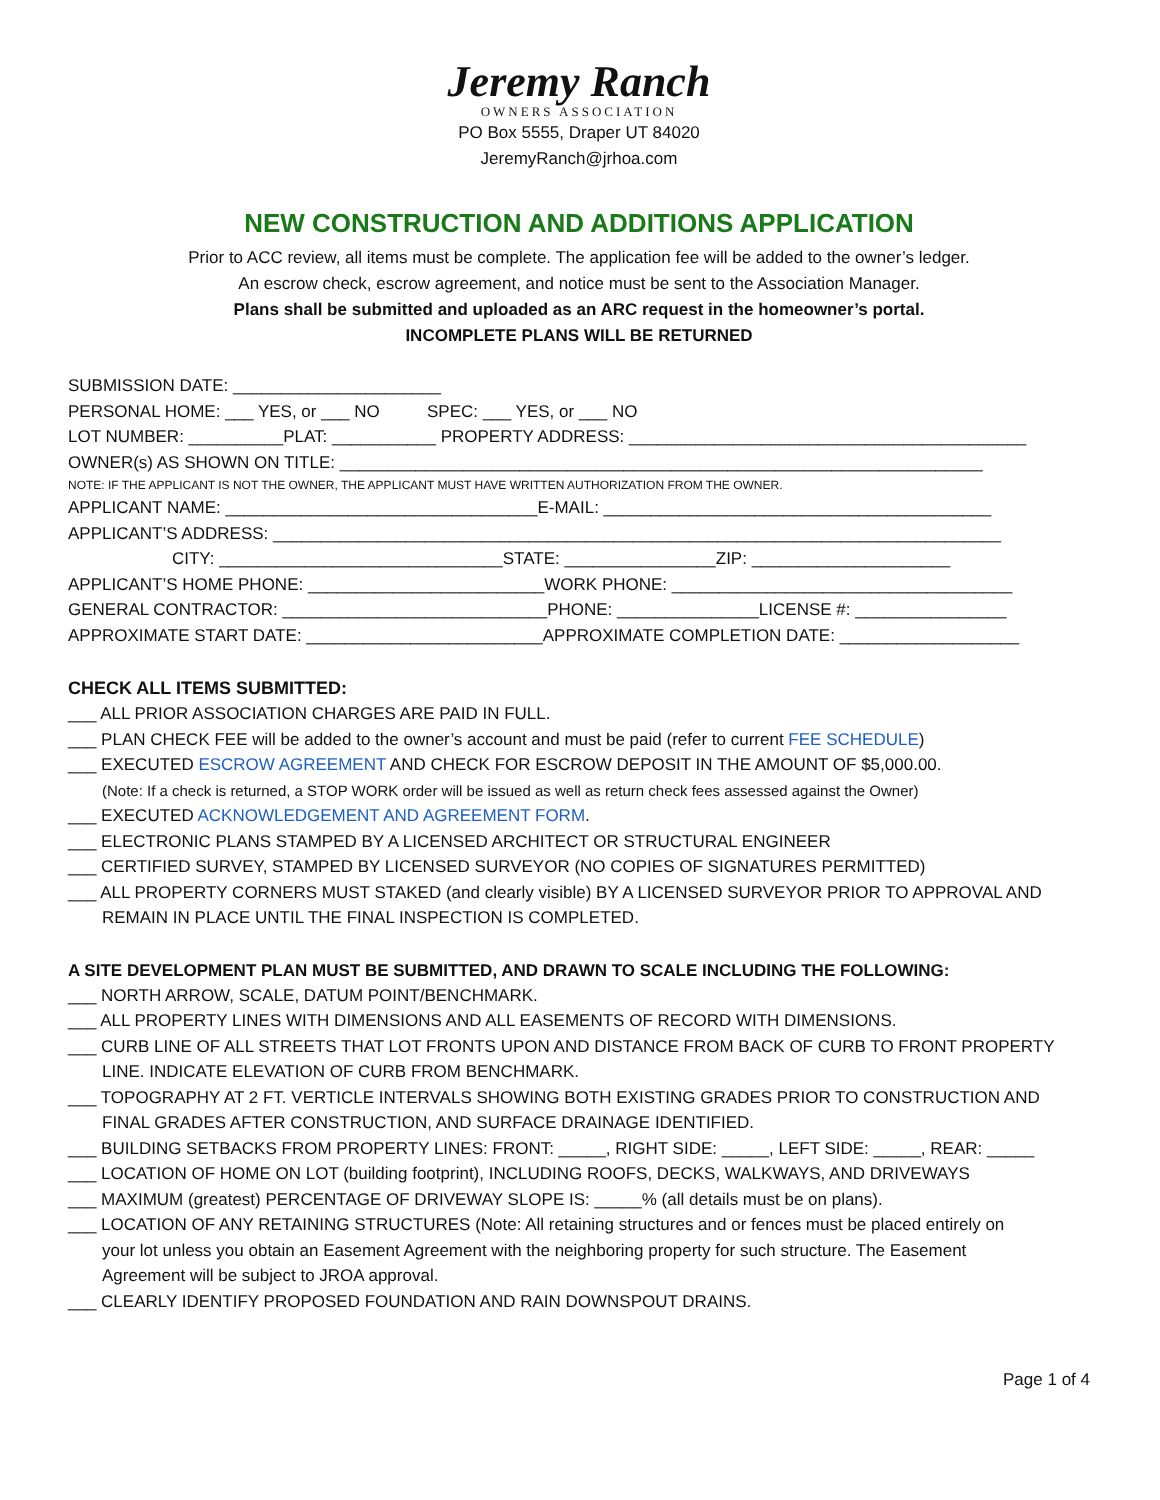Jeremy Ranch
OWNERS ASSOCIATION
PO Box 5555, Draper UT 84020
JeremyRanch@jrhoa.com
NEW CONSTRUCTION AND ADDITIONS APPLICATION
Prior to ACC review, all items must be complete. The application fee will be added to the owner’s ledger.
An escrow check, escrow agreement, and notice must be sent to the Association Manager.
Plans shall be submitted and uploaded as an ARC request in the homeowner’s portal.
INCOMPLETE PLANS WILL BE RETURNED
SUBMISSION DATE: ______________________
PERSONAL HOME: ___ YES, or ___ NO SPEC: ___ YES, or ___ NO
LOT NUMBER: __________PLAT: ___________ PROPERTY ADDRESS: __________________________________________
OWNER(s) AS SHOWN ON TITLE: ____________________________________________________________________
NOTE: IF THE APPLICANT IS NOT THE OWNER, THE APPLICANT MUST HAVE WRITTEN AUTHORIZATION FROM THE OWNER.
APPLICANT NAME: _________________________________E-MAIL: _________________________________________
APPLICANT’S ADDRESS: _____________________________________________________________________________
CITY: ______________________________STATE: ________________ZIP: _____________________
APPLICANT’S HOME PHONE: _________________________WORK PHONE: ____________________________________
GENERAL CONTRACTOR: ____________________________PHONE: _______________LICENSE #: ________________
APPROXIMATE START DATE: _________________________APPROXIMATE COMPLETION DATE: ___________________
CHECK ALL ITEMS SUBMITTED:
___ ALL PRIOR ASSOCIATION CHARGES ARE PAID IN FULL.
___ PLAN CHECK FEE will be added to the owner’s account and must be paid (refer to current FEE SCHEDULE)
___ EXECUTED ESCROW AGREEMENT AND CHECK FOR ESCROW DEPOSIT IN THE AMOUNT OF $5,000.00.
(Note: If a check is returned, a STOP WORK order will be issued as well as return check fees assessed against the Owner)
___ EXECUTED ACKNOWLEDGEMENT AND AGREEMENT FORM.
___ ELECTRONIC PLANS STAMPED BY A LICENSED ARCHITECT OR STRUCTURAL ENGINEER
___ CERTIFIED SURVEY, STAMPED BY LICENSED SURVEYOR (NO COPIES OF SIGNATURES PERMITTED)
___ ALL PROPERTY CORNERS MUST STAKED (and clearly visible) BY A LICENSED SURVEYOR PRIOR TO APPROVAL AND
REMAIN IN PLACE UNTIL THE FINAL INSPECTION IS COMPLETED.
A SITE DEVELOPMENT PLAN MUST BE SUBMITTED, AND DRAWN TO SCALE INCLUDING THE FOLLOWING:
___ NORTH ARROW, SCALE, DATUM POINT/BENCHMARK.
___ ALL PROPERTY LINES WITH DIMENSIONS AND ALL EASEMENTS OF RECORD WITH DIMENSIONS.
___ CURB LINE OF ALL STREETS THAT LOT FRONTS UPON AND DISTANCE FROM BACK OF CURB TO FRONT PROPERTY
LINE. INDICATE ELEVATION OF CURB FROM BENCHMARK.
___ TOPOGRAPHY AT 2 FT. VERTICLE INTERVALS SHOWING BOTH EXISTING GRADES PRIOR TO CONSTRUCTION AND
FINAL GRADES AFTER CONSTRUCTION, AND SURFACE DRAINAGE IDENTIFIED.
___ BUILDING SETBACKS FROM PROPERTY LINES: FRONT: _____, RIGHT SIDE: _____, LEFT SIDE: _____, REAR: _____
___ LOCATION OF HOME ON LOT (building footprint), INCLUDING ROOFS, DECKS, WALKWAYS, AND DRIVEWAYS
___ MAXIMUM (greatest) PERCENTAGE OF DRIVEWAY SLOPE IS: _____% (all details must be on plans).
___ LOCATION OF ANY RETAINING STRUCTURES (Note: All retaining structures and or fences must be placed entirely on
your lot unless you obtain an Easement Agreement with the neighboring property for such structure. The Easement
Agreement will be subject to JROA approval.
___ CLEARLY IDENTIFY PROPOSED FOUNDATION AND RAIN DOWNSPOUT DRAINS.
Page 1 of 4